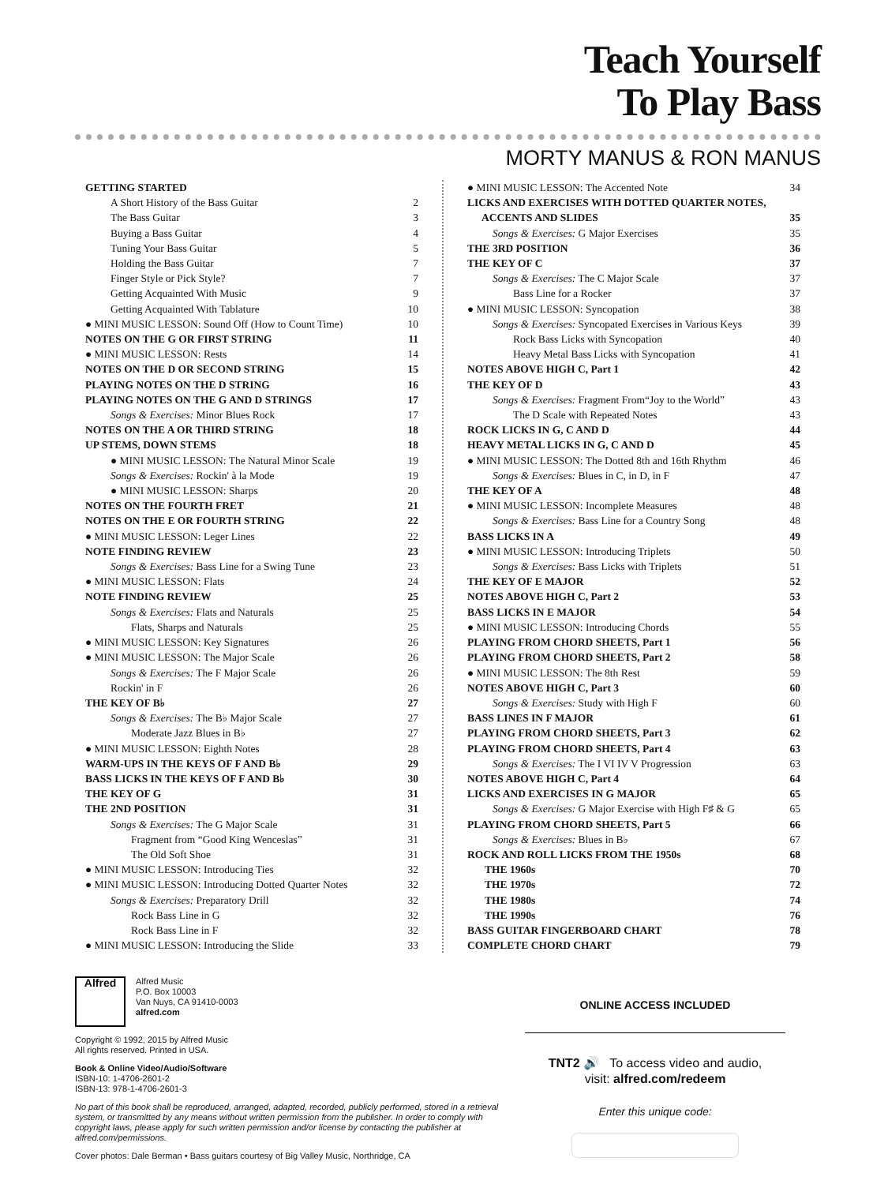Teach Yourself
To Play Bass
MORTY MANUS & RON MANUS
GETTING STARTED
A Short History of the Bass Guitar 2
The Bass Guitar 3
Buying a Bass Guitar 4
Tuning Your Bass Guitar 5
Holding the Bass Guitar 7
Finger Style or Pick Style? 7
Getting Acquainted With Music 9
Getting Acquainted With Tablature 10
● MINI MUSIC LESSON: Sound Off (How to Count Time) 10
NOTES ON THE G OR FIRST STRING 11
● MINI MUSIC LESSON: Rests 14
NOTES ON THE D OR SECOND STRING 15
PLAYING NOTES ON THE D STRING 16
PLAYING NOTES ON THE G AND D STRINGS 17
Songs & Exercises: Minor Blues Rock 17
NOTES ON THE A OR THIRD STRING 18
UP STEMS, DOWN STEMS 18
● MINI MUSIC LESSON: The Natural Minor Scale 19
Songs & Exercises: Rockin' à la Mode 19
● MINI MUSIC LESSON: Sharps 20
NOTES ON THE FOURTH FRET 21
NOTES ON THE E OR FOURTH STRING 22
● MINI MUSIC LESSON: Leger Lines 22
NOTE FINDING REVIEW 23
Songs & Exercises: Bass Line for a Swing Tune 23
● MINI MUSIC LESSON: Flats 24
NOTE FINDING REVIEW 25
Songs & Exercises: Flats and Naturals 25
Flats, Sharps and Naturals 25
● MINI MUSIC LESSON: Key Signatures 26
● MINI MUSIC LESSON: The Major Scale 26
Songs & Exercises: The F Major Scale 26
Rockin' in F 26
THE KEY OF B♭ 27
Songs & Exercises: The B♭ Major Scale 27
Moderate Jazz Blues in B♭ 27
● MINI MUSIC LESSON: Eighth Notes 28
WARM-UPS IN THE KEYS OF F AND B♭ 29
BASS LICKS IN THE KEYS OF F AND B♭ 30
THE KEY OF G 31
THE 2ND POSITION 31
Songs & Exercises: The G Major Scale 31
Fragment from “Good King Wenceslas” 31
The Old Soft Shoe 31
● MINI MUSIC LESSON: Introducing Ties 32
● MINI MUSIC LESSON: Introducing Dotted Quarter Notes 32
Songs & Exercises: Preparatory Drill 32
Rock Bass Line in G 32
Rock Bass Line in F 32
● MINI MUSIC LESSON: Introducing the Slide 33
● MINI MUSIC LESSON: The Accented Note 34
LICKS AND EXERCISES WITH DOTTED QUARTER NOTES,
ACCENTS AND SLIDES 35
Songs & Exercises: G Major Exercises 35
THE 3RD POSITION 36
THE KEY OF C 37
Songs & Exercises: The C Major Scale 37
Bass Line for a Rocker 37
● MINI MUSIC LESSON: Syncopation 38
Songs & Exercises: Syncopated Exercises in Various Keys 39
Rock Bass Licks with Syncopation 40
Heavy Metal Bass Licks with Syncopation 41
NOTES ABOVE HIGH C, Part 1 42
THE KEY OF D 43
Songs & Exercises: Fragment From“Joy to the World” 43
The D Scale with Repeated Notes 43
ROCK LICKS IN G, C AND D 44
HEAVY METAL LICKS IN G, C AND D 45
● MINI MUSIC LESSON: The Dotted 8th and 16th Rhythm 46
Songs & Exercises: Blues in C, in D, in F 47
THE KEY OF A 48
● MINI MUSIC LESSON: Incomplete Measures 48
Songs & Exercises: Bass Line for a Country Song 48
BASS LICKS IN A 49
● MINI MUSIC LESSON: Introducing Triplets 50
Songs & Exercises: Bass Licks with Triplets 51
THE KEY OF E MAJOR 52
NOTES ABOVE HIGH C, Part 2 53
BASS LICKS IN E MAJOR 54
● MINI MUSIC LESSON: Introducing Chords 55
PLAYING FROM CHORD SHEETS, Part 1 56
PLAYING FROM CHORD SHEETS, Part 2 58
● MINI MUSIC LESSON: The 8th Rest 59
NOTES ABOVE HIGH C, Part 3 60
Songs & Exercises: Study with High F 60
BASS LINES IN F MAJOR 61
PLAYING FROM CHORD SHEETS, Part 3 62
PLAYING FROM CHORD SHEETS, Part 4 63
Songs & Exercises: The I VI IV V Progression 63
NOTES ABOVE HIGH C, Part 4 64
LICKS AND EXERCISES IN G MAJOR 65
Songs & Exercises: G Major Exercise with High F♯ & G 65
PLAYING FROM CHORD SHEETS, Part 5 66
Songs & Exercises: Blues in B♭ 67
ROCK AND ROLL LICKS FROM THE 1950s 68
THE 1960s 70
THE 1970s 72
THE 1980s 74
THE 1990s 76
BASS GUITAR FINGERBOARD CHART 78
COMPLETE CHORD CHART 79
Alfred Alfred Music
P.O. Box 10003
Van Nuys, CA 91410-0003
alfred.com
Copyright © 1992, 2015 by Alfred Music
All rights reserved. Printed in USA.
Book & Online Video/Audio/Software
ISBN-10: 1-4706-2601-2
ISBN-13: 978-1-4706-2601-3
No part of this book shall be reproduced, arranged, adapted, recorded, publicly performed, stored in a retrieval system, or transmitted by any means without written permission from the publisher. In order to comply with copyright laws, please apply for such written permission and/or license by contacting the publisher at alfred.com/permissions.
Cover photos: Dale Berman • Bass guitars courtesy of Big Valley Music, Northridge, CA
ONLINE ACCESS INCLUDED
TNT2 🔊 To access video and audio,
visit: alfred.com/redeem
Enter this unique code: